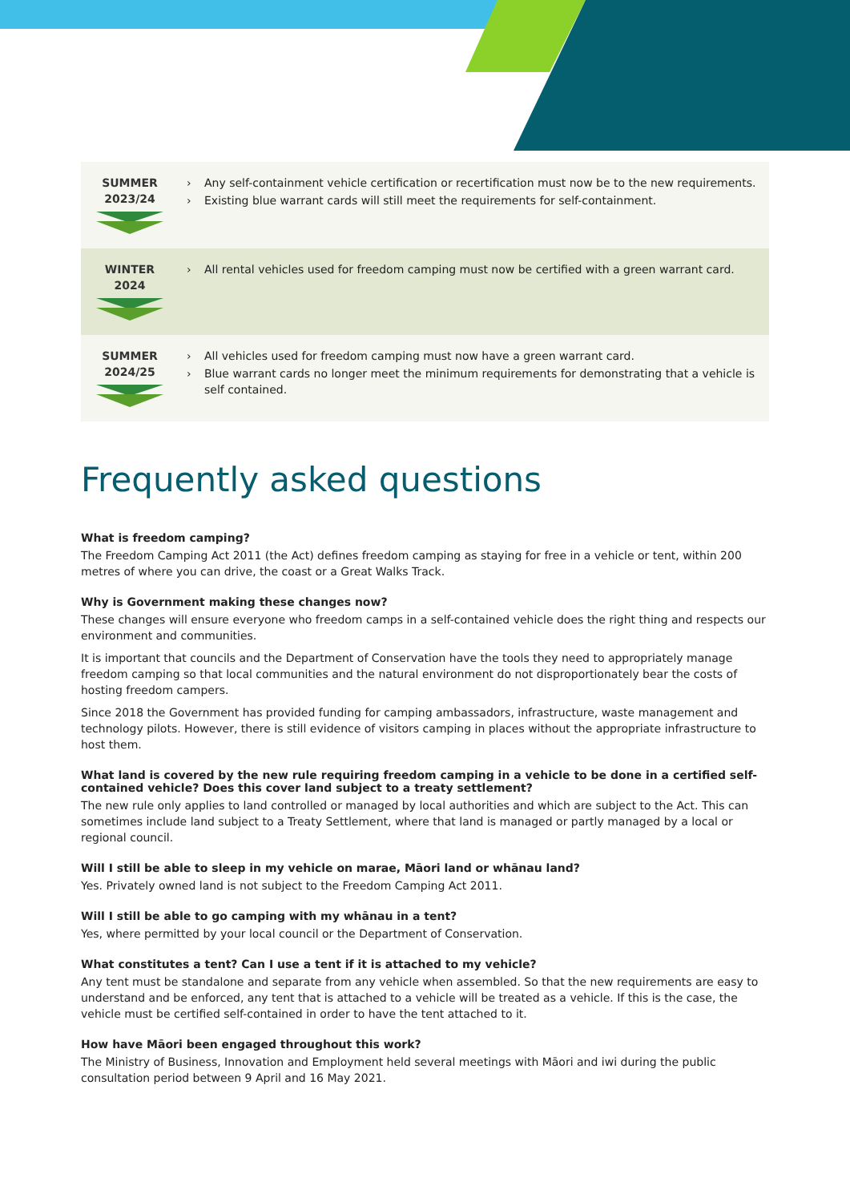| SUMMER 2023/24 | › Any self-containment vehicle certification or recertification must now be to the new requirements. › Existing blue warrant cards will still meet the requirements for self-containment. |
| WINTER 2024 | › All rental vehicles used for freedom camping must now be certified with a green warrant card. |
| SUMMER 2024/25 | › All vehicles used for freedom camping must now have a green warrant card. › Blue warrant cards no longer meet the minimum requirements for demonstrating that a vehicle is self contained. |
Frequently asked questions
What is freedom camping?
The Freedom Camping Act 2011 (the Act) defines freedom camping as staying for free in a vehicle or tent, within 200 metres of where you can drive, the coast or a Great Walks Track.
Why is Government making these changes now?
These changes will ensure everyone who freedom camps in a self-contained vehicle does the right thing and respects our environment and communities.
It is important that councils and the Department of Conservation have the tools they need to appropriately manage freedom camping so that local communities and the natural environment do not disproportionately bear the costs of hosting freedom campers.
Since 2018 the Government has provided funding for camping ambassadors, infrastructure, waste management and technology pilots. However, there is still evidence of visitors camping in places without the appropriate infrastructure to host them.
What land is covered by the new rule requiring freedom camping in a vehicle to be done in a certified self-contained vehicle? Does this cover land subject to a treaty settlement?
The new rule only applies to land controlled or managed by local authorities and which are subject to the Act. This can sometimes include land subject to a Treaty Settlement, where that land is managed or partly managed by a local or regional council.
Will I still be able to sleep in my vehicle on marae, Māori land or whānau land?
Yes. Privately owned land is not subject to the Freedom Camping Act 2011.
Will I still be able to go camping with my whānau in a tent?
Yes, where permitted by your local council or the Department of Conservation.
What constitutes a tent? Can I use a tent if it is attached to my vehicle?
Any tent must be standalone and separate from any vehicle when assembled. So that the new requirements are easy to understand and be enforced, any tent that is attached to a vehicle will be treated as a vehicle. If this is the case, the vehicle must be certified self-contained in order to have the tent attached to it.
How have Māori been engaged throughout this work?
The Ministry of Business, Innovation and Employment held several meetings with Māori and iwi during the public consultation period between 9 April and 16 May 2021.